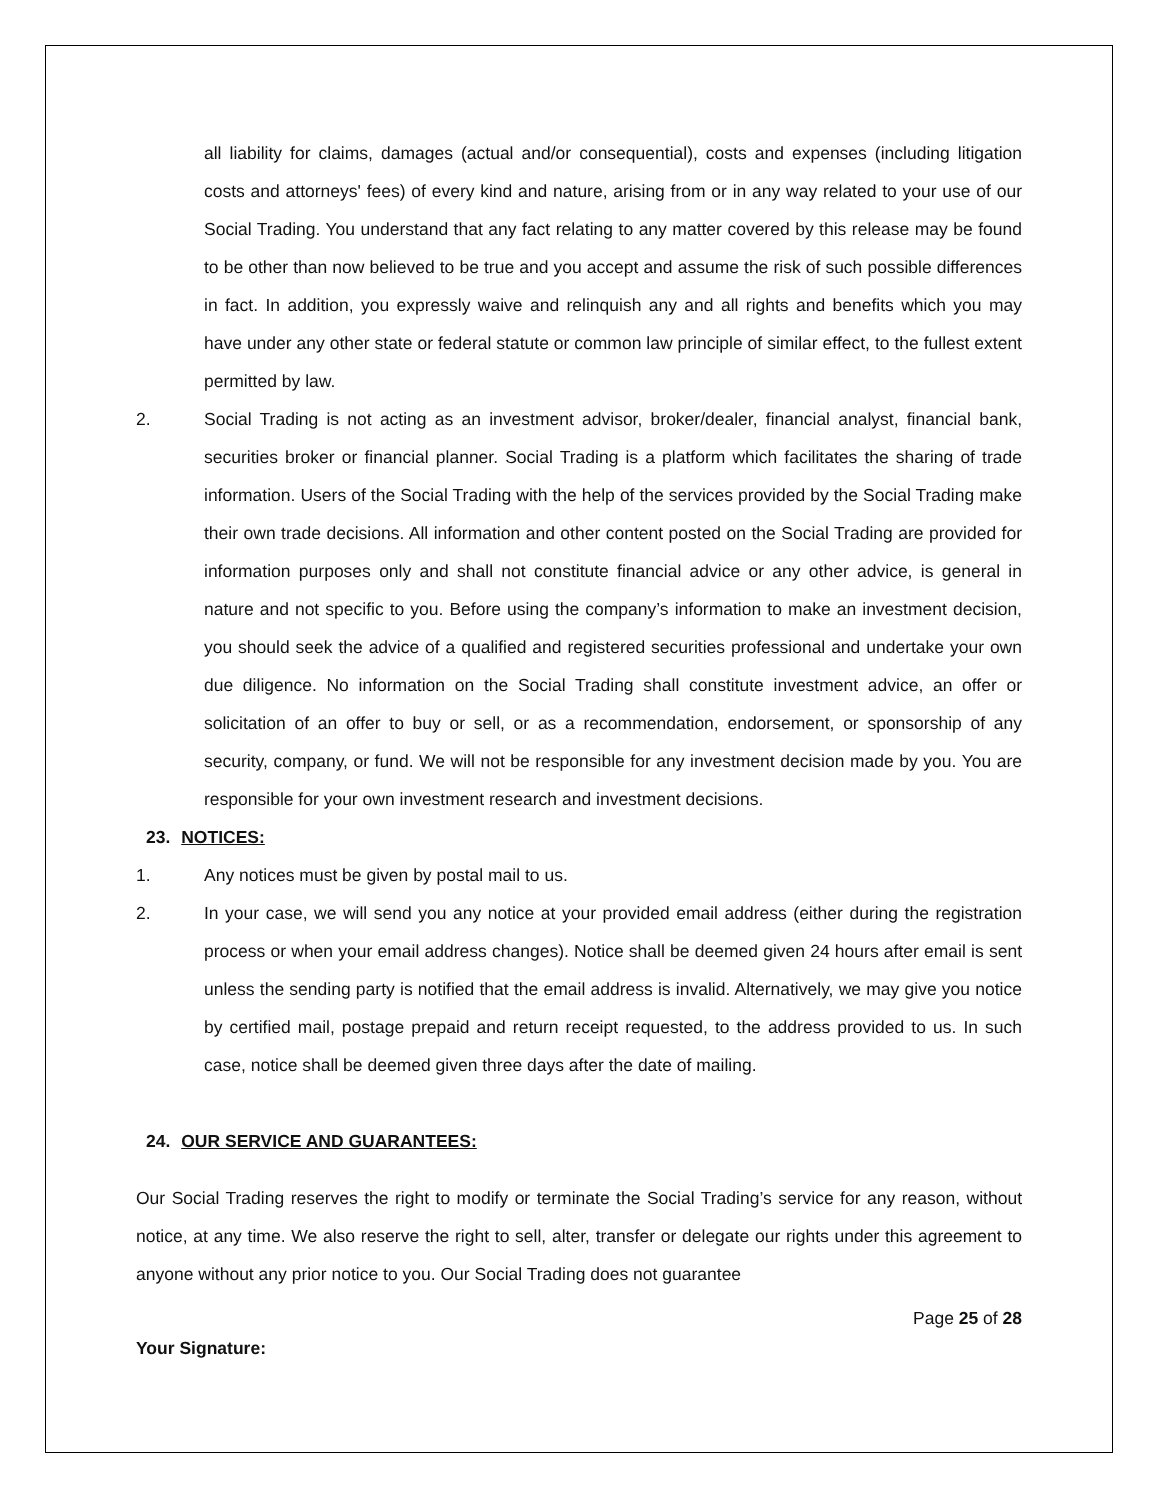all liability for claims, damages (actual and/or consequential), costs and expenses (including litigation costs and attorneys' fees) of every kind and nature, arising from or in any way related to your use of our Social Trading. You understand that any fact relating to any matter covered by this release may be found to be other than now believed to be true and you accept and assume the risk of such possible differences in fact. In addition, you expressly waive and relinquish any and all rights and benefits which you may have under any other state or federal statute or common law principle of similar effect, to the fullest extent permitted by law.
2. Social Trading is not acting as an investment advisor, broker/dealer, financial analyst, financial bank, securities broker or financial planner. Social Trading is a platform which facilitates the sharing of trade information. Users of the Social Trading with the help of the services provided by the Social Trading make their own trade decisions. All information and other content posted on the Social Trading are provided for information purposes only and shall not constitute financial advice or any other advice, is general in nature and not specific to you. Before using the company’s information to make an investment decision, you should seek the advice of a qualified and registered securities professional and undertake your own due diligence. No information on the Social Trading shall constitute investment advice, an offer or solicitation of an offer to buy or sell, or as a recommendation, endorsement, or sponsorship of any security, company, or fund. We will not be responsible for any investment decision made by you. You are responsible for your own investment research and investment decisions.
23. NOTICES:
1. Any notices must be given by postal mail to us.
2. In your case, we will send you any notice at your provided email address (either during the registration process or when your email address changes). Notice shall be deemed given 24 hours after email is sent unless the sending party is notified that the email address is invalid. Alternatively, we may give you notice by certified mail, postage prepaid and return receipt requested, to the address provided to us. In such case, notice shall be deemed given three days after the date of mailing.
24. OUR SERVICE AND GUARANTEES:
Our Social Trading reserves the right to modify or terminate the Social Trading’s service for any reason, without notice, at any time. We also reserve the right to sell, alter, transfer or delegate our rights under this agreement to anyone without any prior notice to you. Our Social Trading does not guarantee
Page 25 of 28
Your Signature: